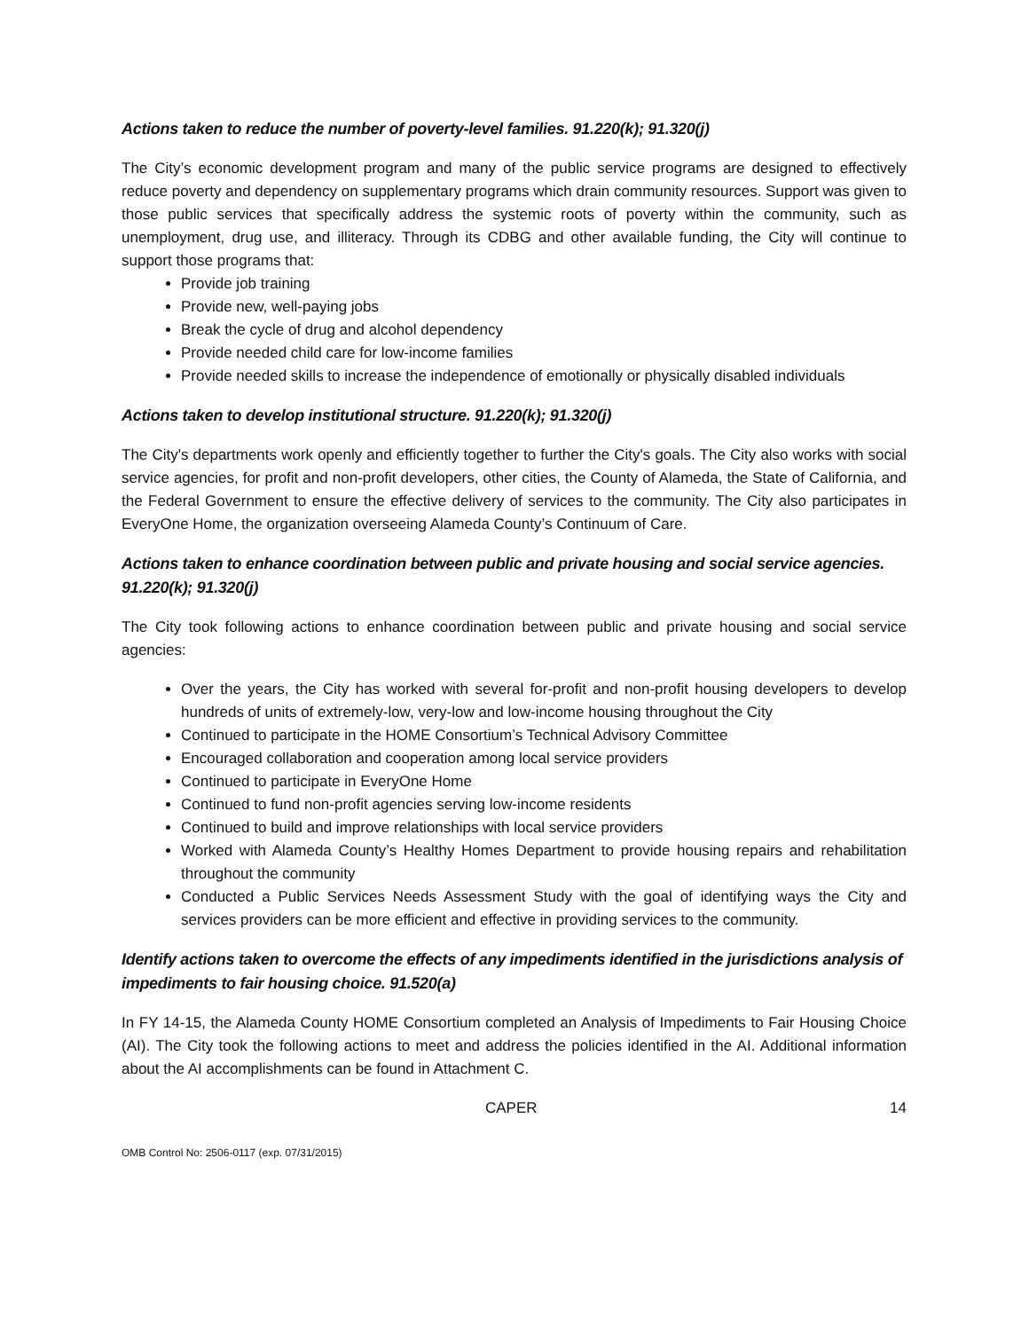Actions taken to reduce the number of poverty-level families. 91.220(k); 91.320(j)
The City’s economic development program and many of the public service programs are designed to effectively reduce poverty and dependency on supplementary programs which drain community resources. Support was given to those public services that specifically address the systemic roots of poverty within the community, such as unemployment, drug use, and illiteracy. Through its CDBG and other available funding, the City will continue to support those programs that:
Provide job training
Provide new, well-paying jobs
Break the cycle of drug and alcohol dependency
Provide needed child care for low-income families
Provide needed skills to increase the independence of emotionally or physically disabled individuals
Actions taken to develop institutional structure. 91.220(k); 91.320(j)
The City's departments work openly and efficiently together to further the City's goals. The City also works with social service agencies, for profit and non-profit developers, other cities, the County of Alameda, the State of California, and the Federal Government to ensure the effective delivery of services to the community. The City also participates in EveryOne Home, the organization overseeing Alameda County’s Continuum of Care.
Actions taken to enhance coordination between public and private housing and social service agencies. 91.220(k); 91.320(j)
The City took following actions to enhance coordination between public and private housing and social service agencies:
Over the years, the City has worked with several for-profit and non-profit housing developers to develop hundreds of units of extremely-low, very-low and low-income housing throughout the City
Continued to participate in the HOME Consortium’s Technical Advisory Committee
Encouraged collaboration and cooperation among local service providers
Continued to participate in EveryOne Home
Continued to fund non-profit agencies serving low-income residents
Continued to build and improve relationships with local service providers
Worked with Alameda County’s Healthy Homes Department to provide housing repairs and rehabilitation throughout the community
Conducted a Public Services Needs Assessment Study with the goal of identifying ways the City and services providers can be more efficient and effective in providing services to the community.
Identify actions taken to overcome the effects of any impediments identified in the jurisdictions analysis of impediments to fair housing choice. 91.520(a)
In FY 14-15, the Alameda County HOME Consortium completed an Analysis of Impediments to Fair Housing Choice (AI). The City took the following actions to meet and address the policies identified in the AI. Additional information about the AI accomplishments can be found in Attachment C.
CAPER 14
OMB Control No: 2506-0117 (exp. 07/31/2015)